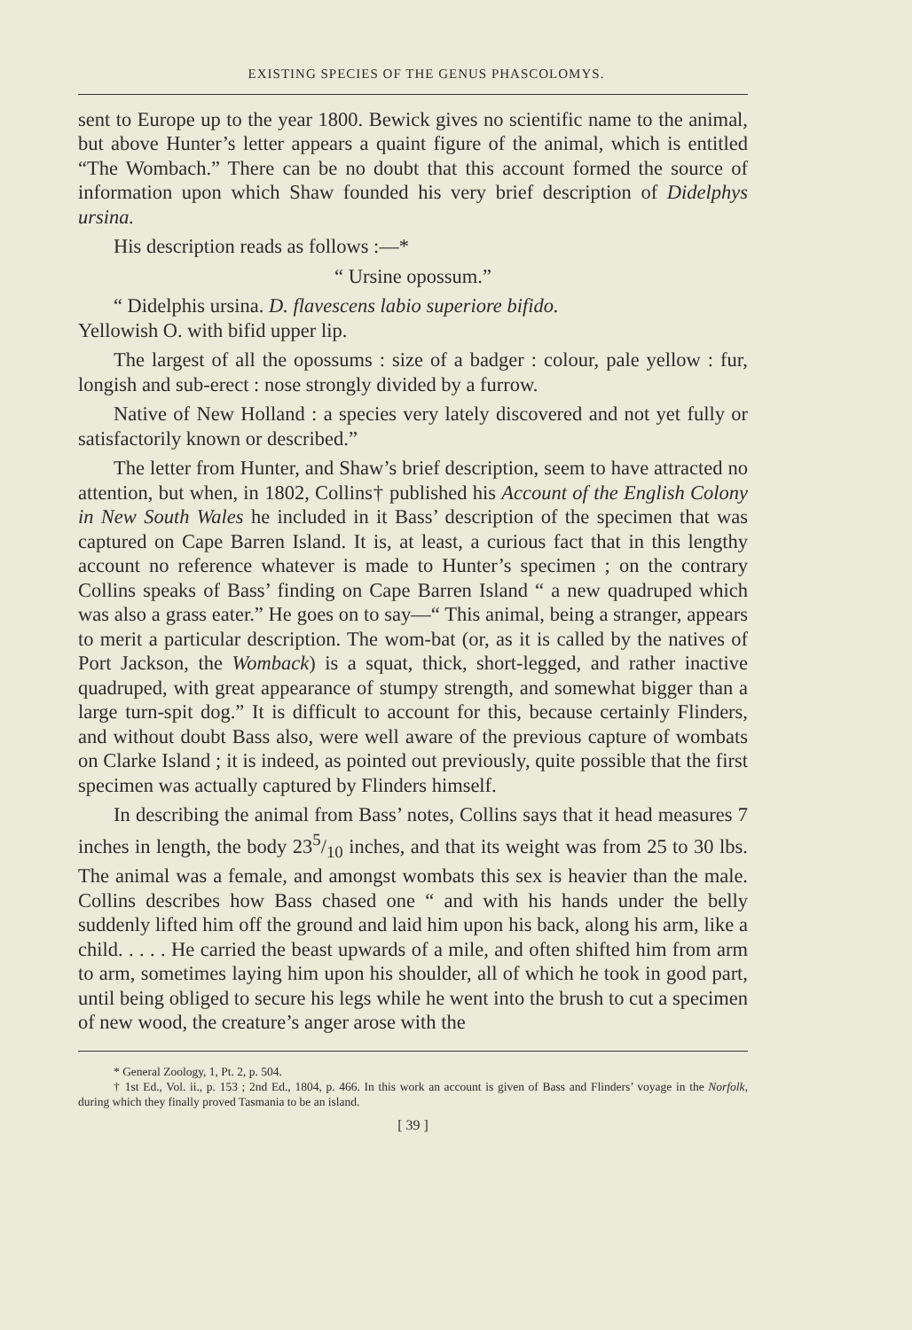EXISTING SPECIES OF THE GENUS PHASCOLOMYS.
sent to Europe up to the year 1800. Bewick gives no scientific name to the animal, but above Hunter’s letter appears a quaint figure of the animal, which is entitled “The Wombach.” There can be no doubt that this account formed the source of information upon which Shaw founded his very brief description of Didelphys ursina.
His description reads as follows :—*
“ Ursine opossum.”
“ Didelphis ursina. D. flavescens labio superiore bifido.
Yellowish O. with bifid upper lip.
The largest of all the opossums : size of a badger : colour, pale yellow : fur, longish and sub-erect : nose strongly divided by a furrow.
Native of New Holland : a species very lately discovered and not yet fully or satisfactorily known or described.”
The letter from Hunter, and Shaw’s brief description, seem to have attracted no attention, but when, in 1802, Collins† published his Account of the English Colony in New South Wales he included in it Bass’ description of the specimen that was captured on Cape Barren Island. It is, at least, a curious fact that in this lengthy account no reference whatever is made to Hunter’s specimen ; on the contrary Collins speaks of Bass’ finding on Cape Barren Island “ a new quadruped which was also a grass eater.” He goes on to say—“ This animal, being a stranger, appears to merit a particular description. The wom-bat (or, as it is called by the natives of Port Jackson, the Womback) is a squat, thick, short-legged, and rather inactive quadruped, with great appearance of stumpy strength, and somewhat bigger than a large turn-spit dog.” It is difficult to account for this, because certainly Flinders, and without doubt Bass also, were well aware of the previous capture of wombats on Clarke Island ; it is indeed, as pointed out previously, quite possible that the first specimen was actually captured by Flinders himself.
In describing the animal from Bass’ notes, Collins says that it head measures 7 inches in length, the body 235/10 inches, and that its weight was from 25 to 30 lbs. The animal was a female, and amongst wombats this sex is heavier than the male. Collins describes how Bass chased one “ and with his hands under the belly suddenly lifted him off the ground and laid him upon his back, along his arm, like a child. . . . . He carried the beast upwards of a mile, and often shifted him from arm to arm, sometimes laying him upon his shoulder, all of which he took in good part, until being obliged to secure his legs while he went into the brush to cut a specimen of new wood, the creature’s anger arose with the
* General Zoology, 1, Pt. 2, p. 504.
† 1st Ed., Vol. ii., p. 153 ; 2nd Ed., 1804, p. 466. In this work an account is given of Bass and Flinders’ voyage in the Norfolk, during which they finally proved Tasmania to be an island.
[ 39 ]